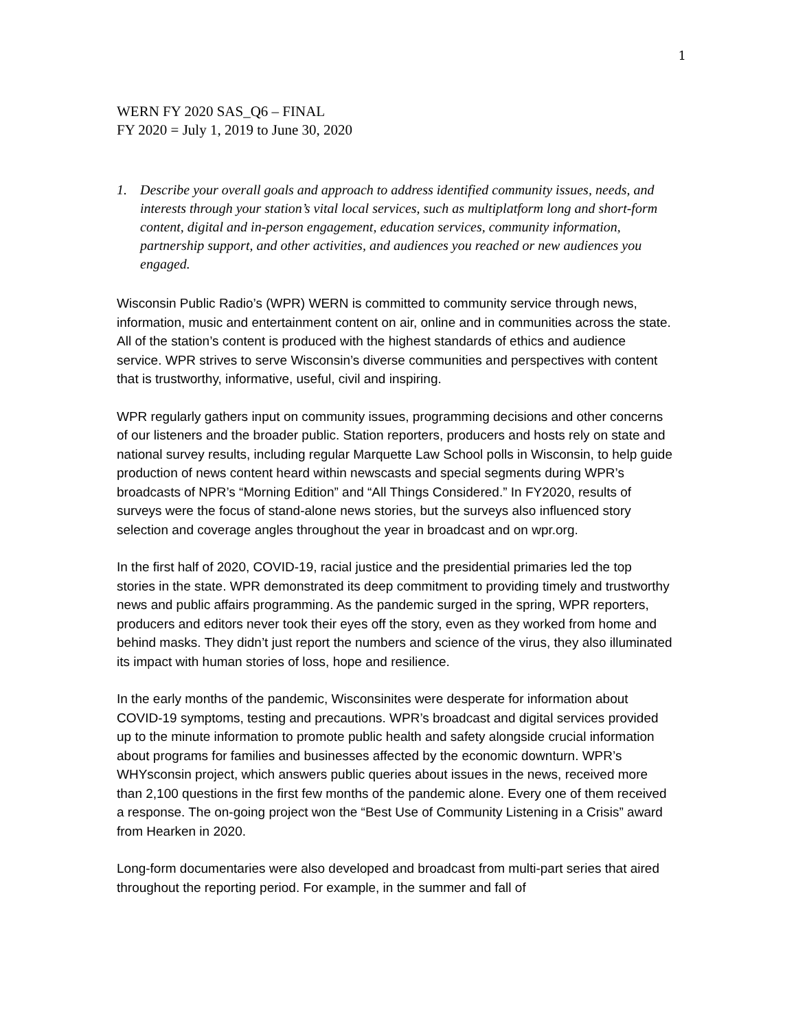1
WERN FY 2020 SAS_Q6 – FINAL
FY 2020 = July 1, 2019 to June 30, 2020
1. Describe your overall goals and approach to address identified community issues, needs, and interests through your station’s vital local services, such as multiplatform long and short-form content, digital and in-person engagement, education services, community information, partnership support, and other activities, and audiences you reached or new audiences you engaged.
Wisconsin Public Radio’s (WPR) WERN is committed to community service through news, information, music and entertainment content on air, online and in communities across the state. All of the station’s content is produced with the highest standards of ethics and audience service. WPR strives to serve Wisconsin’s diverse communities and perspectives with content that is trustworthy, informative, useful, civil and inspiring.
WPR regularly gathers input on community issues, programming decisions and other concerns of our listeners and the broader public. Station reporters, producers and hosts rely on state and national survey results, including regular Marquette Law School polls in Wisconsin, to help guide production of news content heard within newscasts and special segments during WPR’s broadcasts of NPR’s “Morning Edition” and “All Things Considered.” In FY2020, results of surveys were the focus of stand-alone news stories, but the surveys also influenced story selection and coverage angles throughout the year in broadcast and on wpr.org.
In the first half of 2020, COVID-19, racial justice and the presidential primaries led the top stories in the state. WPR demonstrated its deep commitment to providing timely and trustworthy news and public affairs programming. As the pandemic surged in the spring, WPR reporters, producers and editors never took their eyes off the story, even as they worked from home and behind masks. They didn’t just report the numbers and science of the virus, they also illuminated its impact with human stories of loss, hope and resilience.
In the early months of the pandemic, Wisconsinites were desperate for information about COVID-19 symptoms, testing and precautions. WPR’s broadcast and digital services provided up to the minute information to promote public health and safety alongside crucial information about programs for families and businesses affected by the economic downturn. WPR’s WHYsconsin project, which answers public queries about issues in the news, received more than 2,100 questions in the first few months of the pandemic alone. Every one of them received a response. The on-going project won the “Best Use of Community Listening in a Crisis” award from Hearken in 2020.
Long-form documentaries were also developed and broadcast from multi-part series that aired throughout the reporting period. For example, in the summer and fall of